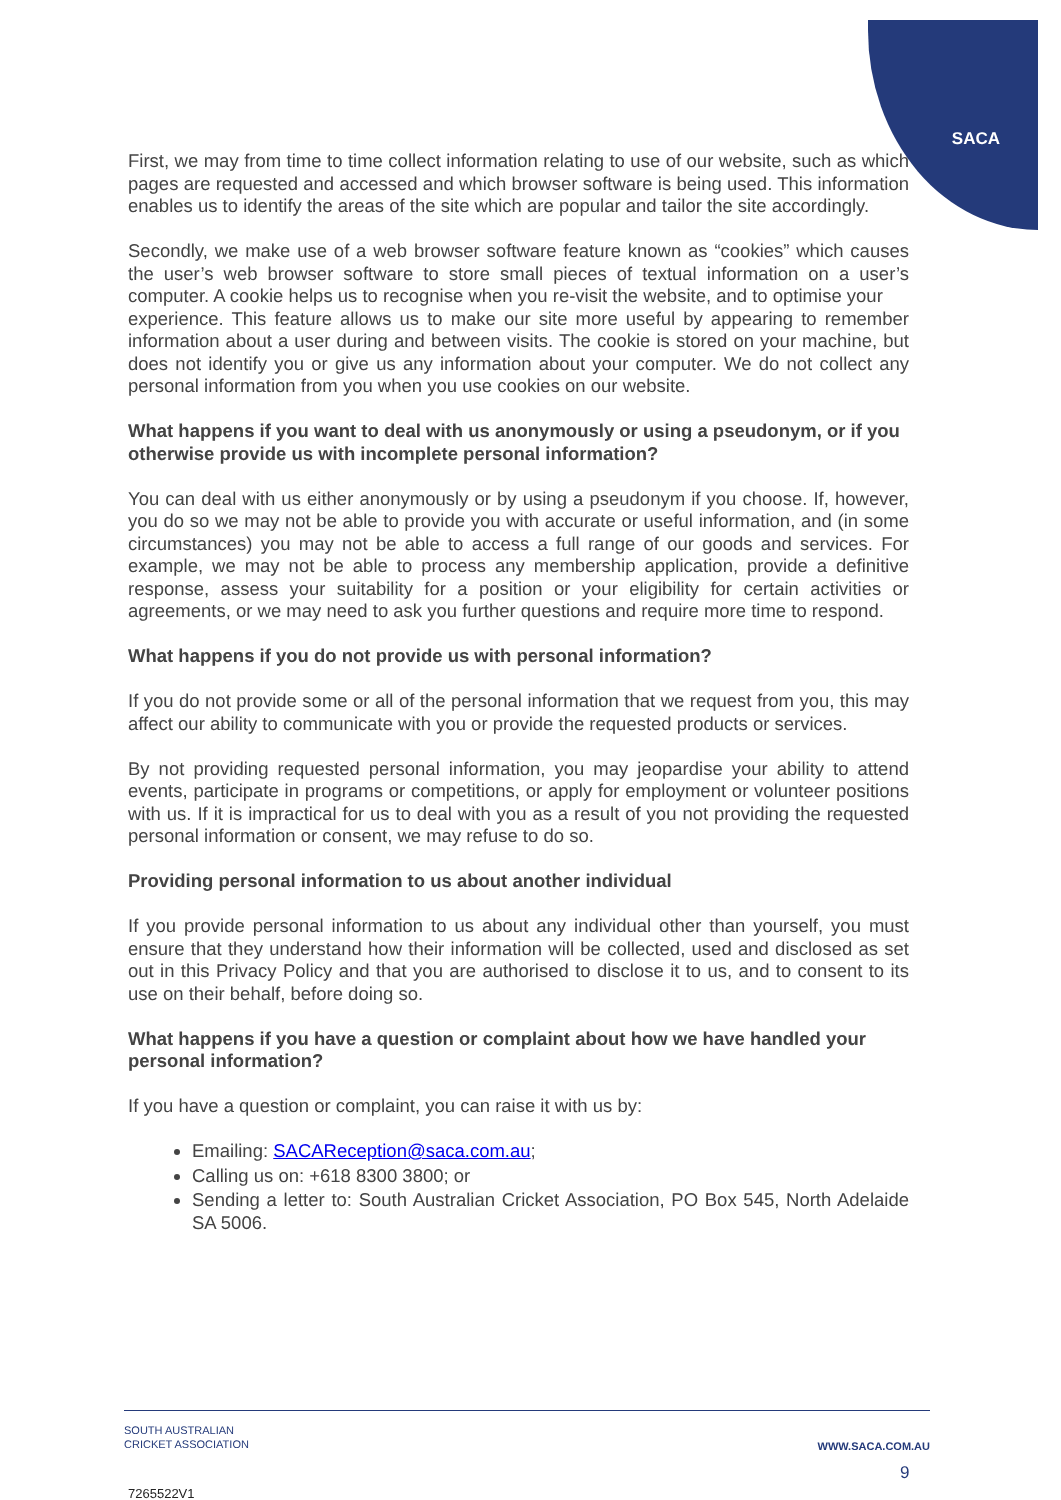SACA
First, we may from time to time collect information relating to use of our website, such as which pages are requested and accessed and which browser software is being used. This information enables us to identify the areas of the site which are popular and tailor the site accordingly.
Secondly, we make use of a web browser software feature known as “cookies” which causes the user’s web browser software to store small pieces of textual information on a user’s computer. A cookie helps us to recognise when you re-visit the website, and to optimise your
experience. This feature allows us to make our site more useful by appearing to remember information about a user during and between visits. The cookie is stored on your machine, but does not identify you or give us any information about your computer. We do not collect any personal information from you when you use cookies on our website.
What happens if you want to deal with us anonymously or using a pseudonym, or if you otherwise provide us with incomplete personal information?
You can deal with us either anonymously or by using a pseudonym if you choose. If, however, you do so we may not be able to provide you with accurate or useful information, and (in some circumstances) you may not be able to access a full range of our goods and services. For example, we may not be able to process any membership application, provide a definitive response, assess your suitability for a position or your eligibility for certain activities or agreements, or we may need to ask you further questions and require more time to respond.
What happens if you do not provide us with personal information?
If you do not provide some or all of the personal information that we request from you, this may affect our ability to communicate with you or provide the requested products or services.
By not providing requested personal information, you may jeopardise your ability to attend events, participate in programs or competitions, or apply for employment or volunteer positions with us. If it is impractical for us to deal with you as a result of you not providing the requested personal information or consent, we may refuse to do so.
Providing personal information to us about another individual
If you provide personal information to us about any individual other than yourself, you must ensure that they understand how their information will be collected, used and disclosed as set out in this Privacy Policy and that you are authorised to disclose it to us, and to consent to its use on their behalf, before doing so.
What happens if you have a question or complaint about how we have handled your personal information?
If you have a question or complaint, you can raise it with us by:
Emailing: SACAReception@saca.com.au;
Calling us on: +618 8300 3800; or
Sending a letter to: South Australian Cricket Association, PO Box 545, North Adelaide SA 5006.
SOUTH AUSTRALIAN
CRICKET ASSOCIATION
WWW.SACA.COM.AU
9
7265522V1